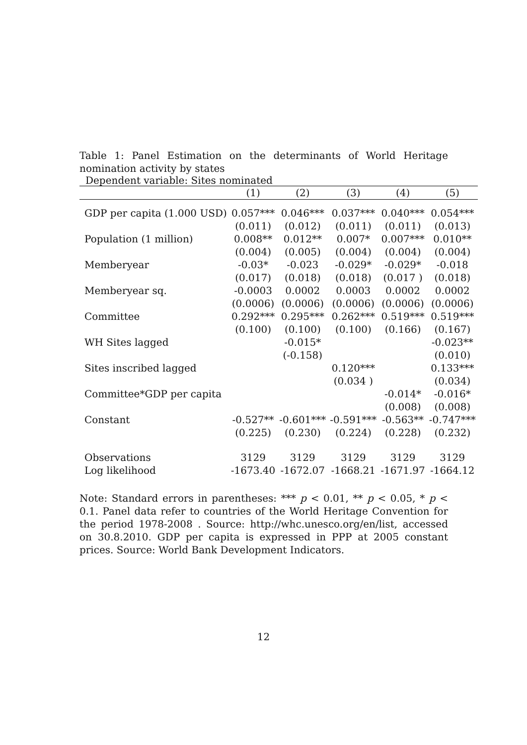Table 1: Panel Estimation on the determinants of World Heritage nomination activity by states
Dependent variable: Sites nominated
| | (1) | (2) | (3) | (4) | (5) |
| --- | --- | --- | --- | --- | --- |
| GDP per capita (1.000 USD) | 0.057*** | 0.046*** | 0.037*** | 0.040*** | 0.054*** |
| | (0.011) | (0.012) | (0.011) | (0.011) | (0.013) |
| Population (1 million) | 0.008** | 0.012** | 0.007* | 0.007*** | 0.010** |
| | (0.004) | (0.005) | (0.004) | (0.004) | (0.004) |
| Memberyear | -0.03* | -0.023 | -0.029* | -0.029* | -0.018 |
| | (0.017) | (0.018) | (0.018) | (0.017 ) | (0.018) |
| Memberyear sq. | -0.0003 | 0.0002 | 0.0003 | 0.0002 | 0.0002 |
| | (0.0006) | (0.0006) | (0.0006) | (0.0006) | (0.0006) |
| Committee | 0.292*** | 0.295*** | 0.262*** | 0.519*** | 0.519*** |
| | (0.100) | (0.100) | (0.100) | (0.166) | (0.167) |
| WH Sites lagged | | -0.015* | | | -0.023** |
| | | (-0.158) | | | (0.010) |
| Sites inscribed lagged | | | 0.120*** | | 0.133*** |
| | | | (0.034 ) | | (0.034) |
| Committee*GDP per capita | | | | -0.014* | -0.016* |
| | | | | (0.008) | (0.008) |
| Constant | -0.527** | -0.601*** | -0.591*** | -0.563** | -0.747*** |
| | (0.225) | (0.230) | (0.224) | (0.228) | (0.232) |
| Observations | 3129 | 3129 | 3129 | 3129 | 3129 |
| Log likelihood | -1673.40 | -1672.07 | -1668.21 | -1671.97 | -1664.12 |
Note: Standard errors in parentheses: *** p < 0.01, ** p < 0.05, * p < 0.1. Panel data refer to countries of the World Heritage Convention for the period 1978-2008 . Source: http://whc.unesco.org/en/list, accessed on 30.8.2010. GDP per capita is expressed in PPP at 2005 constant prices. Source: World Bank Development Indicators.
12